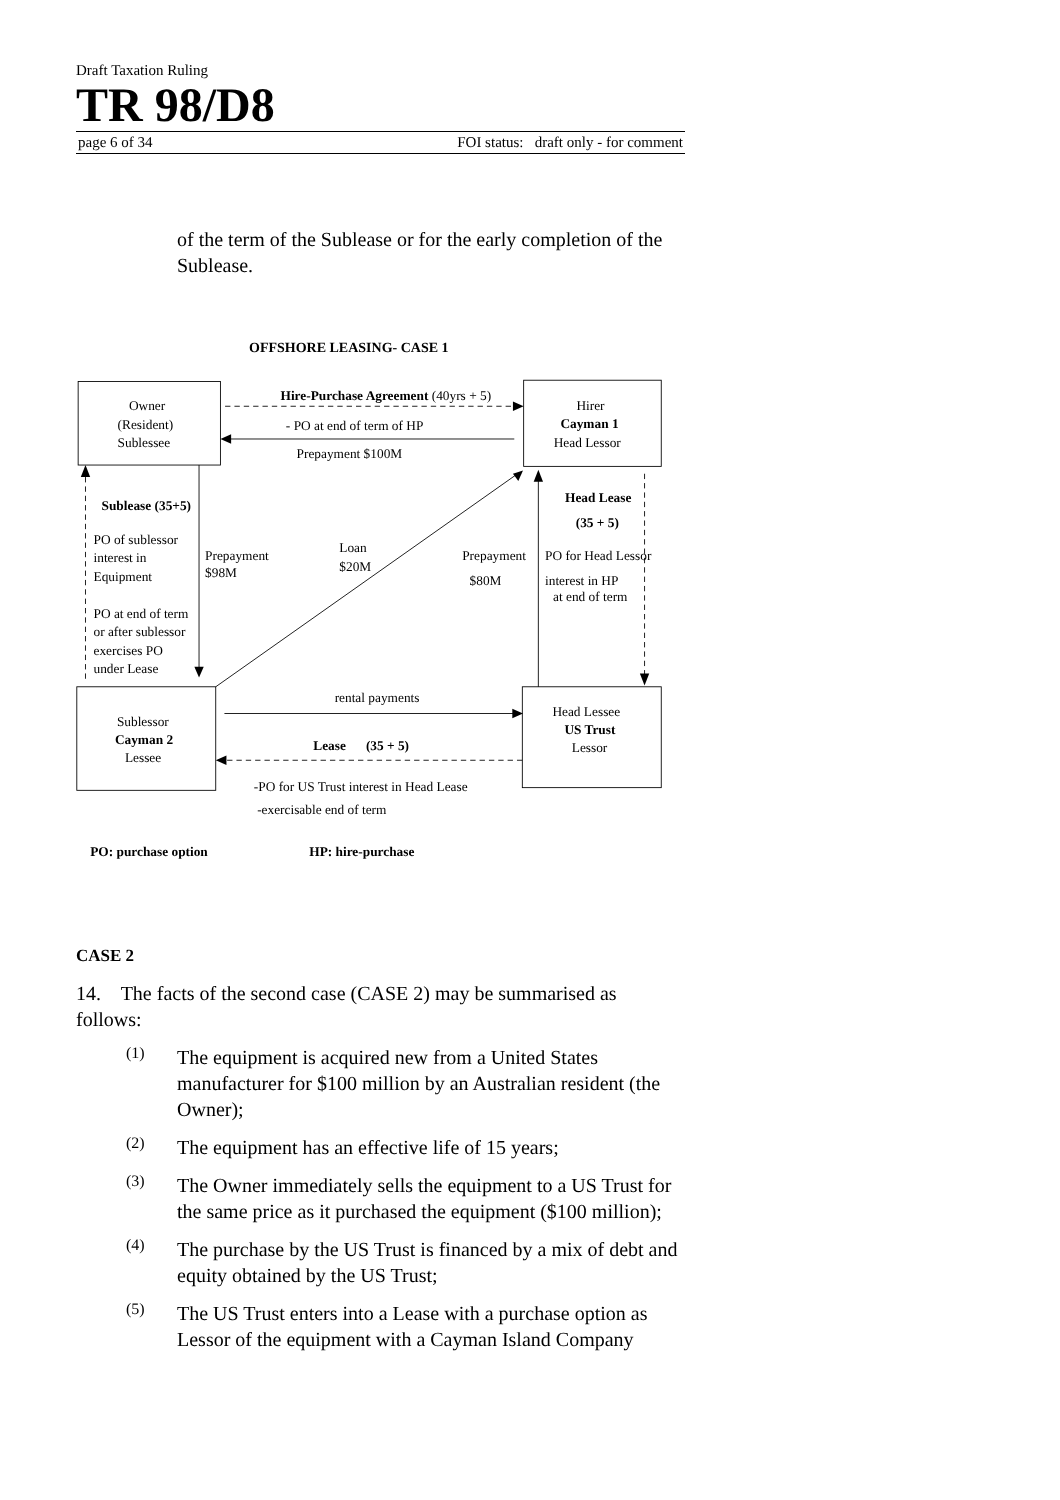Draft Taxation Ruling
TR 98/D8
page 6 of 34 FOI status: draft only - for comment
of the term of the Sublease or for the early completion of the Sublease.
OFFSHORE LEASING- CASE 1
Owner
(Resident)
Sublessee
Hirer
Cayman 1
Head Lessor
Sublessor
Cayman 2
Lessee
Head Lessee
US Trust
Lessor
Hire-Purchase Agreement (40yrs + 5)
- PO at end of term of HP
Prepayment $100M
Sublease (35+5)
PO of sublessor
interest in
Equipment
PO at end of term
or after sublessor
exercises PO
under Lease
Prepayment
$98M
Loan
$20M
Prepayment
$80M
Head Lease
(35 + 5)
PO for Head Lessor
interest in HP
at end of term
rental payments
Lease (35 + 5)
-PO for US Trust interest in Head Lease
-exercisable end of term
PO: purchase option
HP: hire-purchase
CASE 2
14. The facts of the second case (CASE 2) may be summarised as follows:
(1)
The equipment is acquired new from a United States manufacturer for $100 million by an Australian resident (the Owner);
(2)
The equipment has an effective life of 15 years;
(3)
The Owner immediately sells the equipment to a US Trust for the same price as it purchased the equipment ($100 million);
(4)
The purchase by the US Trust is financed by a mix of debt and equity obtained by the US Trust;
(5)
The US Trust enters into a Lease with a purchase option as Lessor of the equipment with a Cayman Island Company